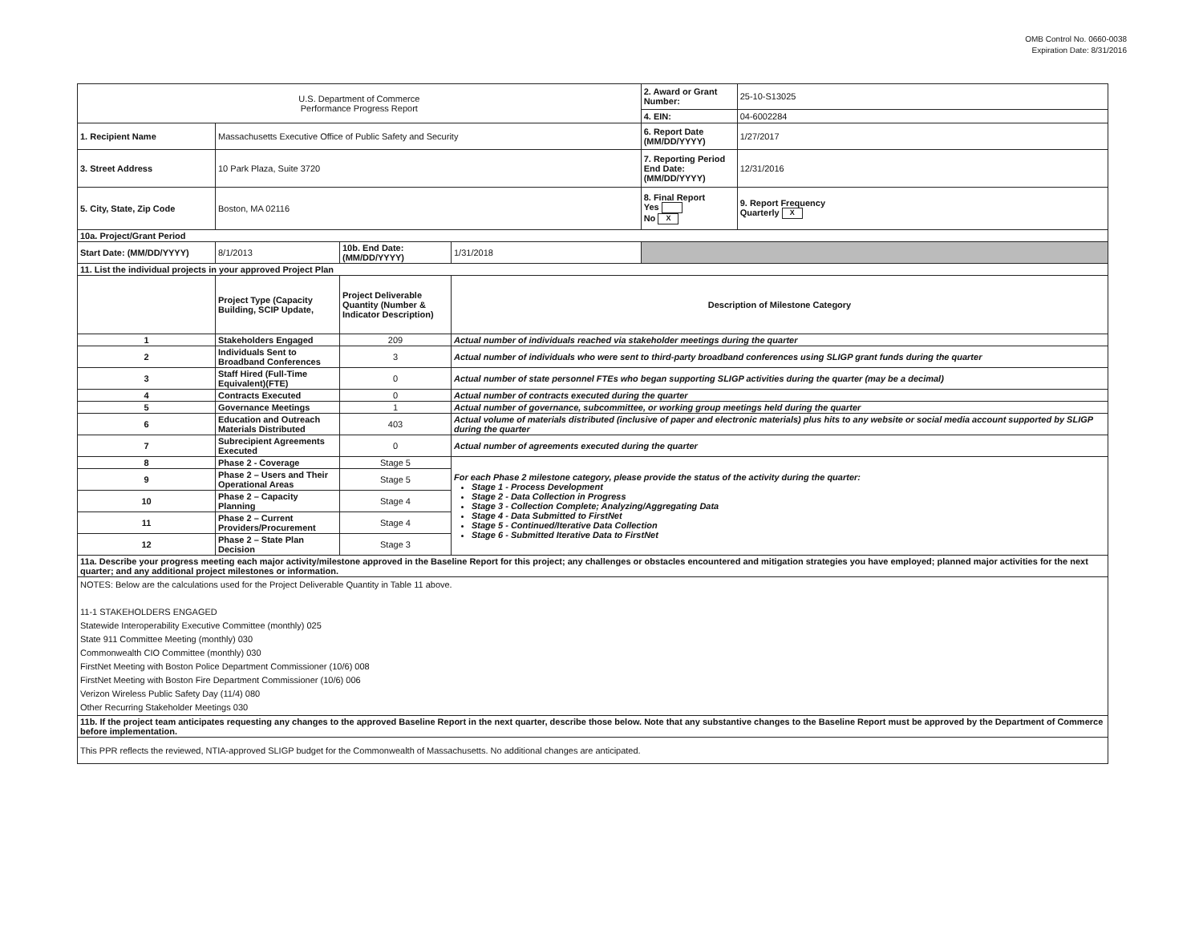OMB Control No. 0660-0038
Expiration Date: 8/31/2016
| U.S. Department of Commerce Performance Progress Report | | | | | 2. Award or Grant Number: | 25-10-S13025 |
| | | | | | 4. EIN: | 04-6002284 |
| 1. Recipient Name | Massachusetts Executive Office of Public Safety and Security | | | | 6. Report Date (MM/DD/YYYY) | 1/27/2017 |
| 3. Street Address | 10 Park Plaza, Suite 3720 | | | | 7. Reporting Period End Date: (MM/DD/YYYY) | 12/31/2016 |
| 5. City, State, Zip Code | Boston, MA 02116 | | | | 8. Final Report Yes No X | 9. Report Frequency Quarterly X |
| 10a. Project/Grant Period | | | | | | |
| Start Date: (MM/DD/YYYY) | 8/1/2013 | 10b. End Date: (MM/DD/YYYY) | 1/31/2018 | | | |
| 11. List the individual projects in your approved Project Plan | | | | | | |
| | Project Type (Capacity Building, SCIP Update, | Project Deliverable Quantity (Number & Indicator Description) | Description of Milestone Category | | | |
| 1 | Stakeholders Engaged | 209 | Actual number of individuals reached via stakeholder meetings during the quarter | | | |
| 2 | Individuals Sent to Broadband Conferences | 3 | Actual number of individuals who were sent to third-party broadband conferences using SLIGP grant funds during the quarter | | | |
| 3 | Staff Hired (Full-Time Equivalent)(FTE) | 0 | Actual number of state personnel FTEs who began supporting SLIGP activities during the quarter (may be a decimal) | | | |
| 4 | Contracts Executed | 0 | Actual number of contracts executed during the quarter | | | |
| 5 | Governance Meetings | 1 | Actual number of governance, subcommittee, or working group meetings held during the quarter | | | |
| 6 | Education and Outreach Materials Distributed | 403 | Actual volume of materials distributed (inclusive of paper and electronic materials) plus hits to any website or social media account supported by SLIGP during the quarter | | | |
| 7 | Subrecipient Agreements Executed | 0 | Actual number of agreements executed during the quarter | | | |
| 8 | Phase 2 - Coverage | Stage 5 | For each Phase 2 milestone category, please provide the status of the activity during the quarter: Stage 1 - Process Development Stage 2 - Data Collection in Progress Stage 3 - Collection Complete; Analyzing/Aggregating Data Stage 4 - Data Submitted to FirstNet Stage 5 - Continued/Iterative Data Collection Stage 6 - Submitted Iterative Data to FirstNet | | | |
| 9 | Phase 2 – Users and Their Operational Areas | Stage 5 | | | | |
| 10 | Phase 2 – Capacity Planning | Stage 4 | | | | |
| 11 | Phase 2 – Current Providers/Procurement | Stage 4 | | | | |
| 12 | Phase 2 – State Plan Decision | Stage 3 | | | | |
| 11a. Describe your progress meeting each major activity/milestone approved in the Baseline Report for this project; any challenges or obstacles encountered and mitigation strategies you have employed; planned major activities for the next quarter; and any additional project milestones or information. | | | | | | |
| NOTES: Below are the calculations used for the Project Deliverable Quantity in Table 11 above. 11-1 STAKEHOLDERS ENGAGED Statewide Interoperability Executive Committee (monthly) 025 State 911 Committee Meeting (monthly) 030 Commonwealth CIO Committee (monthly) 030 FirstNet Meeting with Boston Police Department Commissioner (10/6) 008 FirstNet Meeting with Boston Fire Department Commissioner (10/6) 006 Verizon Wireless Public Safety Day (11/4) 080 Other Recurring Stakeholder Meetings 030 | | | | | | |
| 11b. If the project team anticipates requesting any changes to the approved Baseline Report in the next quarter, describe those below. Note that any substantive changes to the Baseline Report must be approved by the Department of Commerce before implementation. | | | | | | |
| This PPR reflects the reviewed, NTIA-approved SLIGP budget for the Commonwealth of Massachusetts. No additional changes are anticipated. | | | | | | |